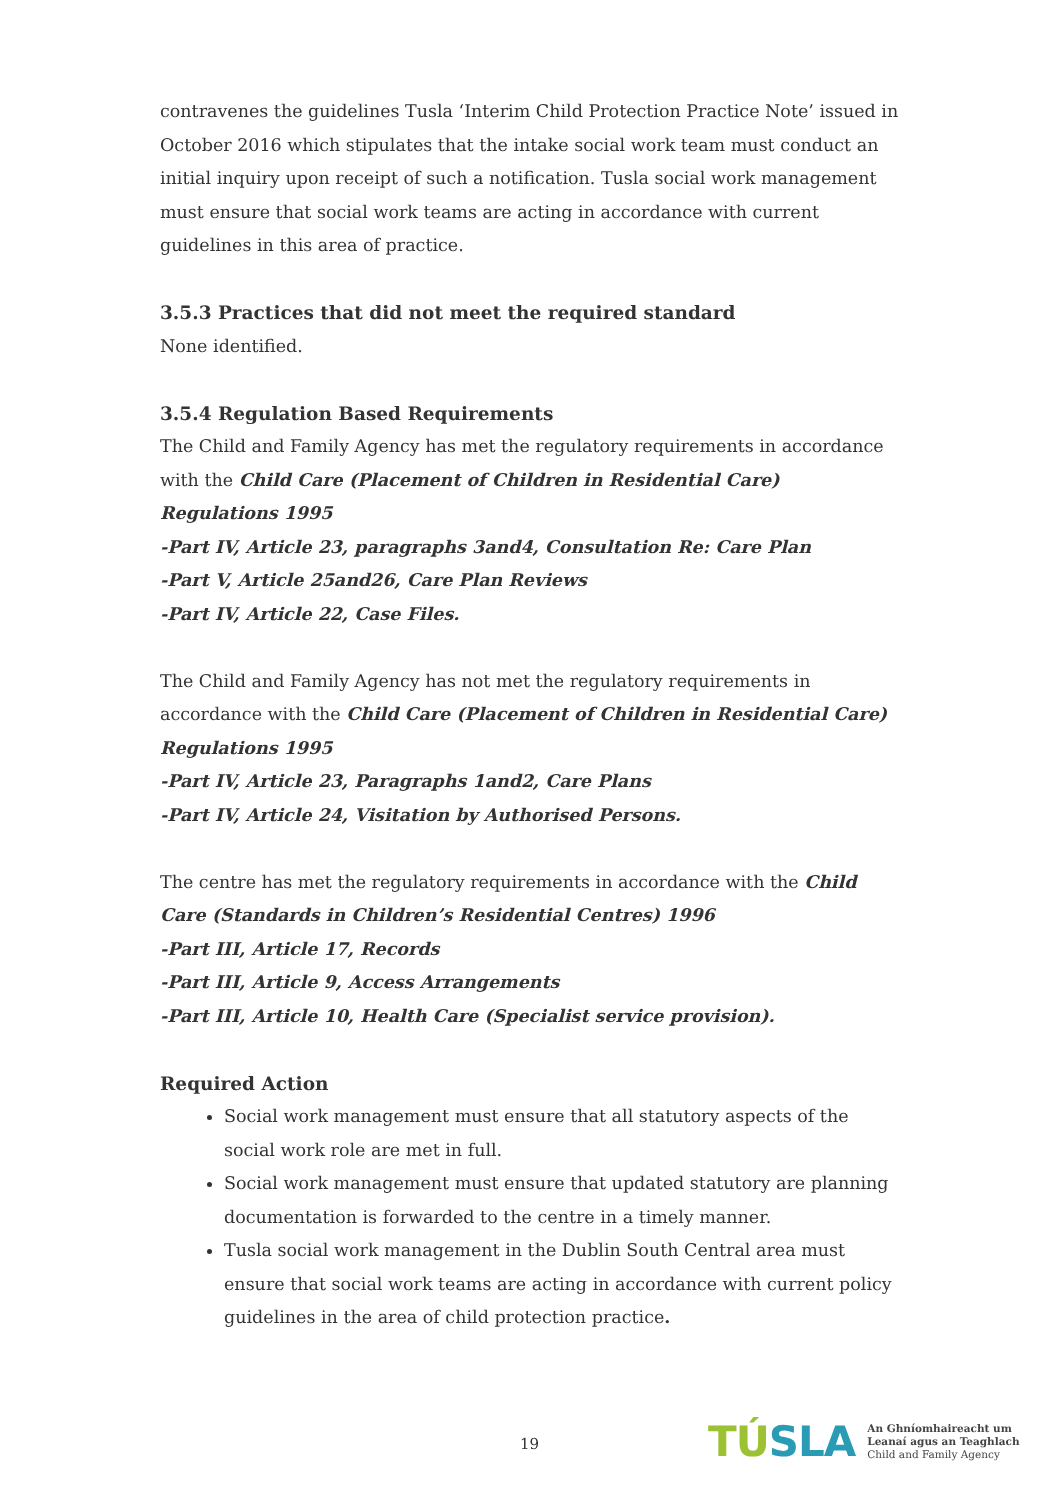contravenes the guidelines Tusla ‘Interim Child Protection Practice Note’ issued in October 2016 which stipulates that the intake social work team must conduct an initial inquiry upon receipt of such a notification. Tusla social work management must ensure that social work teams are acting in accordance with current guidelines in this area of practice.
3.5.3 Practices that did not meet the required standard
None identified.
3.5.4 Regulation Based Requirements
The Child and Family Agency has met the regulatory requirements in accordance with the Child Care (Placement of Children in Residential Care) Regulations 1995
-Part IV, Article 23, paragraphs 3and4, Consultation Re: Care Plan
-Part V, Article 25and26, Care Plan Reviews
-Part IV, Article 22, Case Files.
The Child and Family Agency has not met the regulatory requirements in accordance with the Child Care (Placement of Children in Residential Care) Regulations 1995
-Part IV, Article 23, Paragraphs 1and2, Care Plans
-Part IV, Article 24, Visitation by Authorised Persons.
The centre has met the regulatory requirements in accordance with the Child Care (Standards in Children’s Residential Centres) 1996
-Part III, Article 17, Records
-Part III, Article 9, Access Arrangements
-Part III, Article 10, Health Care (Specialist service provision).
Required Action
Social work management must ensure that all statutory aspects of the social work role are met in full.
Social work management must ensure that updated statutory are planning documentation is forwarded to the centre in a timely manner.
Tusla social work management in the Dublin South Central area must ensure that social work teams are acting in accordance with current policy guidelines in the area of child protection practice.
19
TÚSLA
An Ghníomhaireacht um
Leanaí agus an Teaghlach
Child and Family Agency